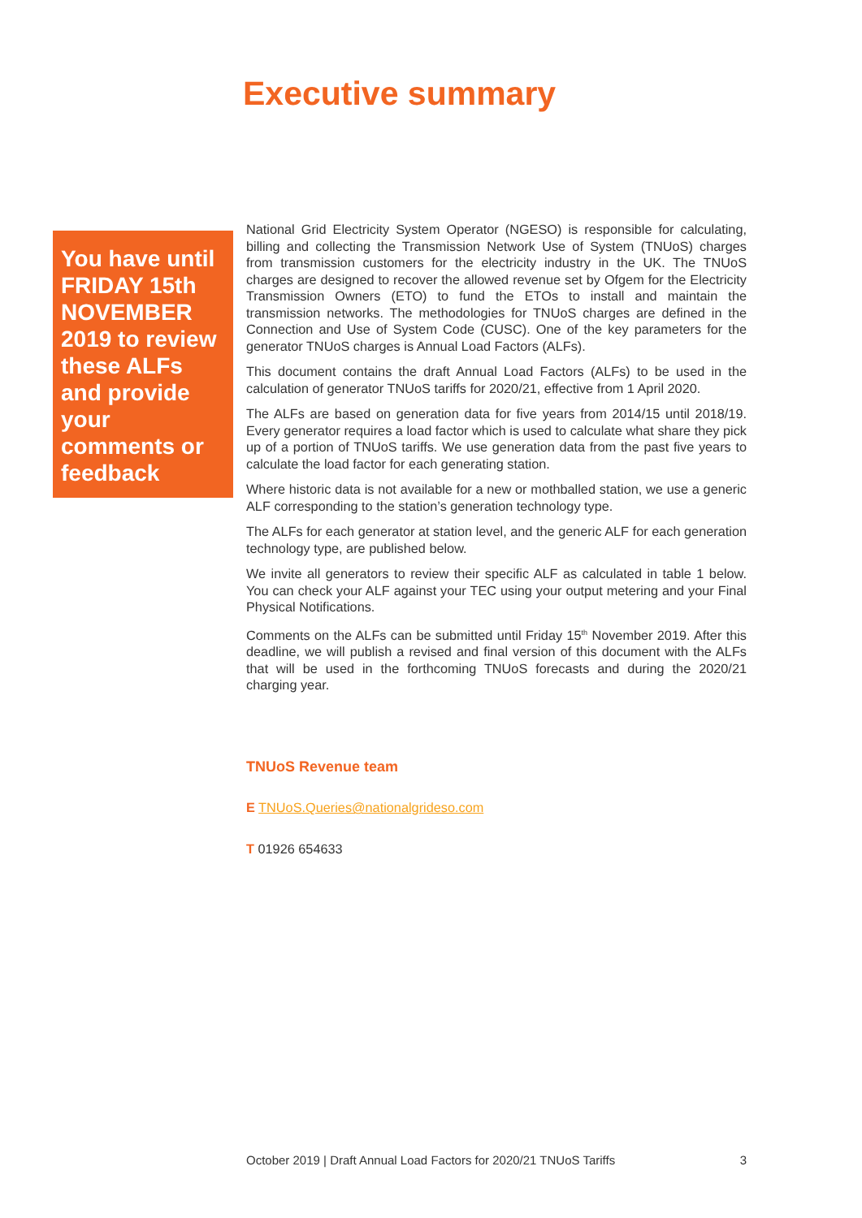Executive summary
You have until FRIDAY 15th NOVEMBER 2019 to review these ALFs and provide your comments or feedback
National Grid Electricity System Operator (NGESO) is responsible for calculating, billing and collecting the Transmission Network Use of System (TNUoS) charges from transmission customers for the electricity industry in the UK. The TNUoS charges are designed to recover the allowed revenue set by Ofgem for the Electricity Transmission Owners (ETO) to fund the ETOs to install and maintain the transmission networks. The methodologies for TNUoS charges are defined in the Connection and Use of System Code (CUSC). One of the key parameters for the generator TNUoS charges is Annual Load Factors (ALFs).
This document contains the draft Annual Load Factors (ALFs) to be used in the calculation of generator TNUoS tariffs for 2020/21, effective from 1 April 2020.
The ALFs are based on generation data for five years from 2014/15 until 2018/19. Every generator requires a load factor which is used to calculate what share they pick up of a portion of TNUoS tariffs. We use generation data from the past five years to calculate the load factor for each generating station.
Where historic data is not available for a new or mothballed station, we use a generic ALF corresponding to the station’s generation technology type.
The ALFs for each generator at station level, and the generic ALF for each generation technology type, are published below.
We invite all generators to review their specific ALF as calculated in table 1 below. You can check your ALF against your TEC using your output metering and your Final Physical Notifications.
Comments on the ALFs can be submitted until Friday 15<sup>th</sup> November 2019. After this deadline, we will publish a revised and final version of this document with the ALFs that will be used in the forthcoming TNUoS forecasts and during the 2020/21 charging year.
TNUoS Revenue team
E TNUoS.Queries@nationalgrideso.com
T 01926 654633
October 2019 | Draft Annual Load Factors for 2020/21 TNUoS Tariffs 3